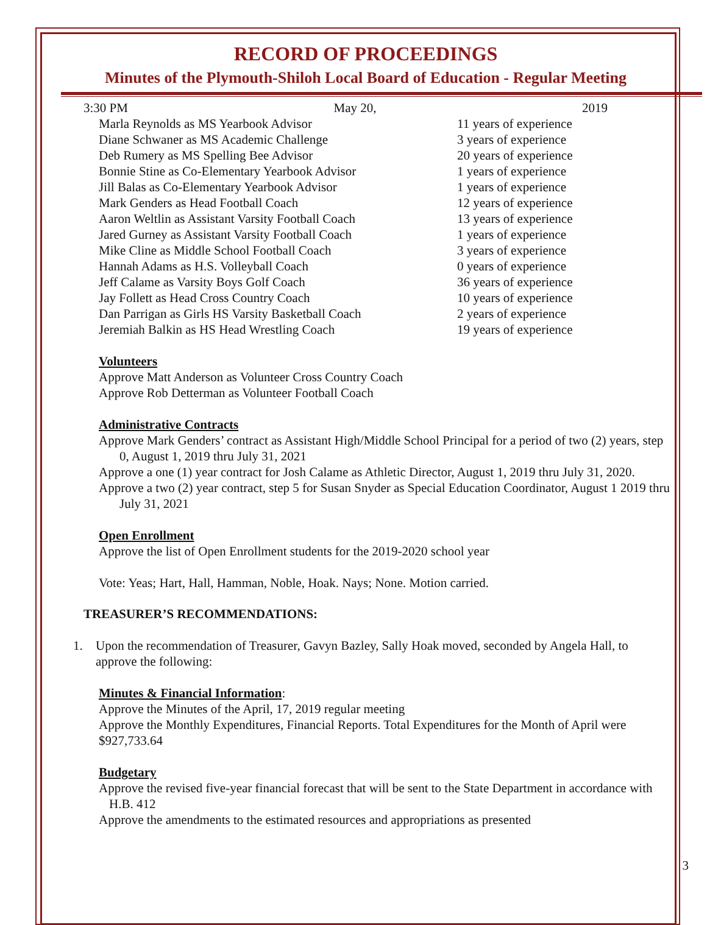RECORD OF PROCEEDINGS
Minutes of the Plymouth-Shiloh Local Board of Education - Regular Meeting
3:30 PM May 20, 2019
Marla Reynolds as MS Yearbook Advisor 11 years of experience
Diane Schwaner as MS Academic Challenge 3 years of experience
Deb Rumery as MS Spelling Bee Advisor 20 years of experience
Bonnie Stine as Co-Elementary Yearbook Advisor 1 years of experience
Jill Balas as Co-Elementary Yearbook Advisor 1 years of experience
Mark Genders as Head Football Coach 12 years of experience
Aaron Weltlin as Assistant Varsity Football Coach 13 years of experience
Jared Gurney as Assistant Varsity Football Coach 1 years of experience
Mike Cline as Middle School Football Coach 3 years of experience
Hannah Adams as H.S. Volleyball Coach 0 years of experience
Jeff Calame as Varsity Boys Golf Coach 36 years of experience
Jay Follett as Head Cross Country Coach 10 years of experience
Dan Parrigan as Girls HS Varsity Basketball Coach 2 years of experience
Jeremiah Balkin as HS Head Wrestling Coach 19 years of experience
Volunteers
Approve Matt Anderson as Volunteer Cross Country Coach
Approve Rob Detterman as Volunteer Football Coach
Administrative Contracts
Approve Mark Genders’ contract as Assistant High/Middle School Principal for a period of two (2) years, step 0, August 1, 2019 thru July 31, 2021
Approve a one (1) year contract for Josh Calame as Athletic Director, August 1, 2019 thru July 31, 2020.
Approve a two (2) year contract, step 5 for Susan Snyder as Special Education Coordinator, August 1 2019 thru July 31, 2021
Open Enrollment
Approve the list of Open Enrollment students for the 2019-2020 school year
Vote: Yeas; Hart, Hall, Hamman, Noble, Hoak. Nays; None. Motion carried.
TREASURER’S RECOMMENDATIONS:
1. Upon the recommendation of Treasurer, Gavyn Bazley, Sally Hoak moved, seconded by Angela Hall, to approve the following:
Minutes & Financial Information:
Approve the Minutes of the April, 17, 2019 regular meeting
Approve the Monthly Expenditures, Financial Reports. Total Expenditures for the Month of April were $927,733.64
Budgetary
Approve the revised five-year financial forecast that will be sent to the State Department in accordance with H.B. 412
Approve the amendments to the estimated resources and appropriations as presented
3